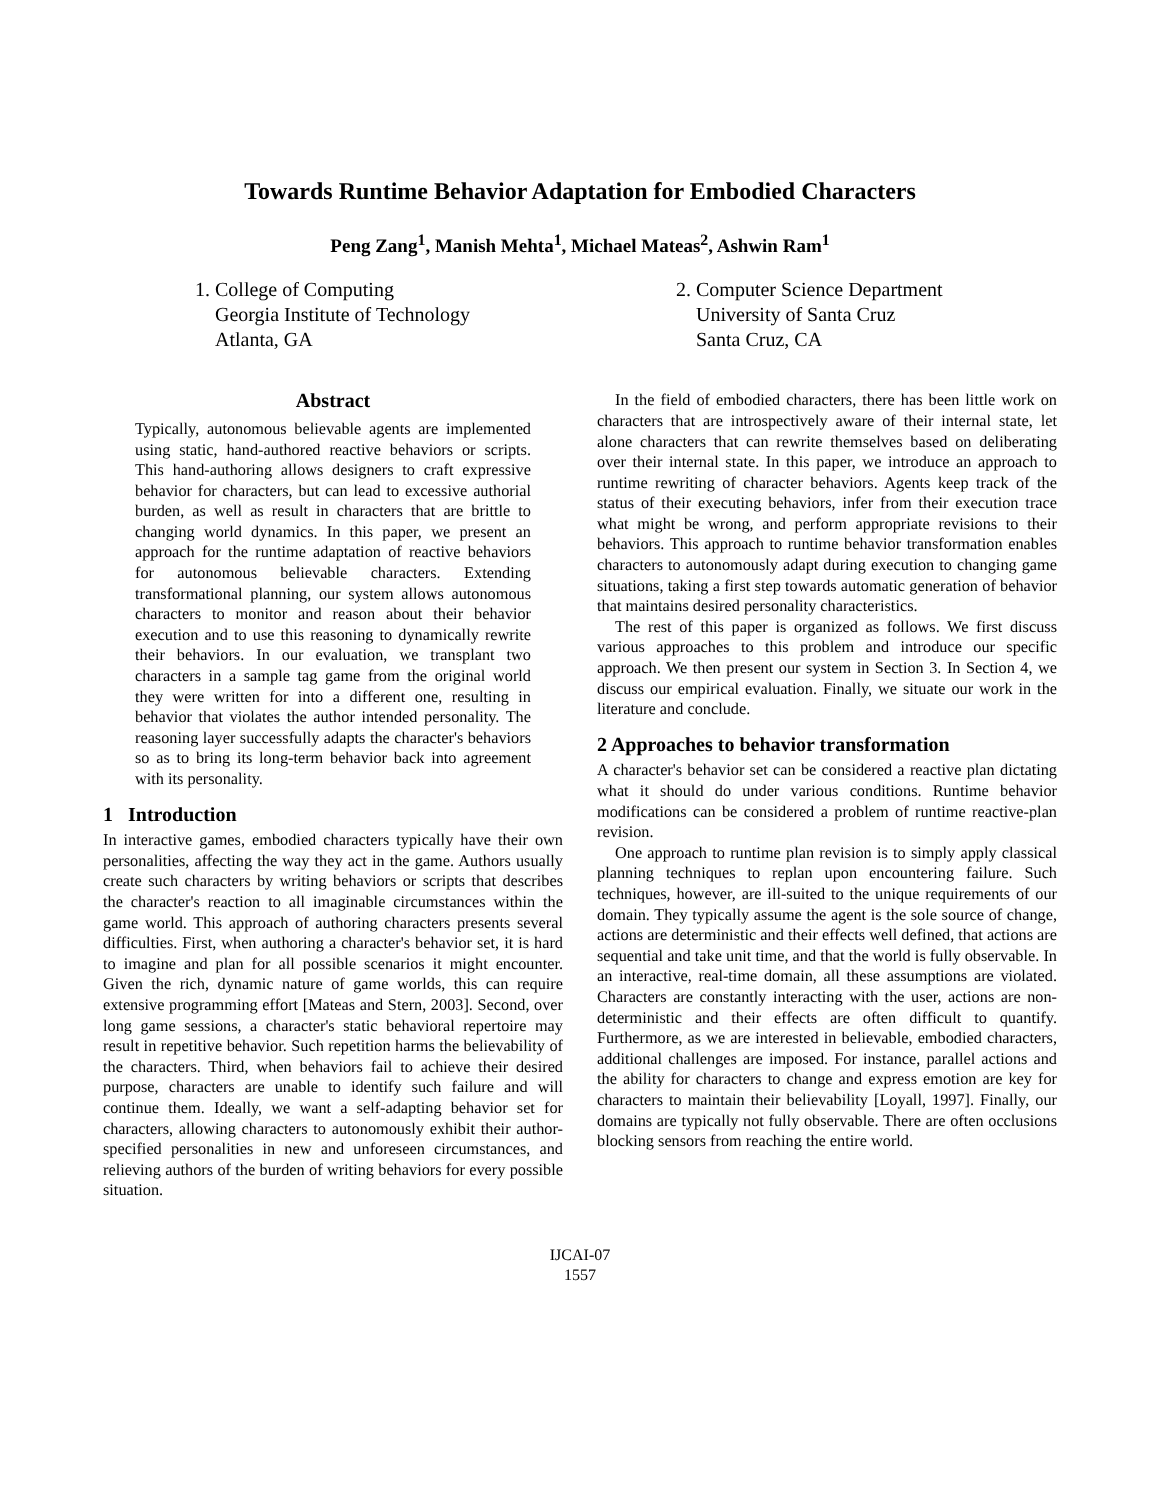Towards Runtime Behavior Adaptation for Embodied Characters
Peng Zang<sup>1</sup>, Manish Mehta<sup>1</sup>, Michael Mateas<sup>2</sup>, Ashwin Ram<sup>1</sup>
1. College of Computing
Georgia Institute of Technology
Atlanta, GA
2. Computer Science Department
University of Santa Cruz
Santa Cruz, CA
Abstract
Typically, autonomous believable agents are implemented using static, hand-authored reactive behaviors or scripts. This hand-authoring allows designers to craft expressive behavior for characters, but can lead to excessive authorial burden, as well as result in characters that are brittle to changing world dynamics. In this paper, we present an approach for the runtime adaptation of reactive behaviors for autonomous believable characters. Extending transformational planning, our system allows autonomous characters to monitor and reason about their behavior execution and to use this reasoning to dynamically rewrite their behaviors. In our evaluation, we transplant two characters in a sample tag game from the original world they were written for into a different one, resulting in behavior that violates the author intended personality. The reasoning layer successfully adapts the character's behaviors so as to bring its long-term behavior back into agreement with its personality.
1 Introduction
In interactive games, embodied characters typically have their own personalities, affecting the way they act in the game. Authors usually create such characters by writing behaviors or scripts that describes the character's reaction to all imaginable circumstances within the game world. This approach of authoring characters presents several difficulties. First, when authoring a character's behavior set, it is hard to imagine and plan for all possible scenarios it might encounter. Given the rich, dynamic nature of game worlds, this can require extensive programming effort [Mateas and Stern, 2003]. Second, over long game sessions, a character's static behavioral repertoire may result in repetitive behavior. Such repetition harms the believability of the characters. Third, when behaviors fail to achieve their desired purpose, characters are unable to identify such failure and will continue them. Ideally, we want a self-adapting behavior set for characters, allowing characters to autonomously exhibit their author-specified personalities in new and unforeseen circumstances, and relieving authors of the burden of writing behaviors for every possible situation.
In the field of embodied characters, there has been little work on characters that are introspectively aware of their internal state, let alone characters that can rewrite themselves based on deliberating over their internal state. In this paper, we introduce an approach to runtime rewriting of character behaviors. Agents keep track of the status of their executing behaviors, infer from their execution trace what might be wrong, and perform appropriate revisions to their behaviors. This approach to runtime behavior transformation enables characters to autonomously adapt during execution to changing game situations, taking a first step towards automatic generation of behavior that maintains desired personality characteristics.
The rest of this paper is organized as follows. We first discuss various approaches to this problem and introduce our specific approach. We then present our system in Section 3. In Section 4, we discuss our empirical evaluation. Finally, we situate our work in the literature and conclude.
2 Approaches to behavior transformation
A character's behavior set can be considered a reactive plan dictating what it should do under various conditions. Runtime behavior modifications can be considered a problem of runtime reactive-plan revision.
One approach to runtime plan revision is to simply apply classical planning techniques to replan upon encountering failure. Such techniques, however, are ill-suited to the unique requirements of our domain. They typically assume the agent is the sole source of change, actions are deterministic and their effects well defined, that actions are sequential and take unit time, and that the world is fully observable. In an interactive, real-time domain, all these assumptions are violated. Characters are constantly interacting with the user, actions are non-deterministic and their effects are often difficult to quantify. Furthermore, as we are interested in believable, embodied characters, additional challenges are imposed. For instance, parallel actions and the ability for characters to change and express emotion are key for characters to maintain their believability [Loyall, 1997]. Finally, our domains are typically not fully observable. There are often occlusions blocking sensors from reaching the entire world.
IJCAI-07
1557